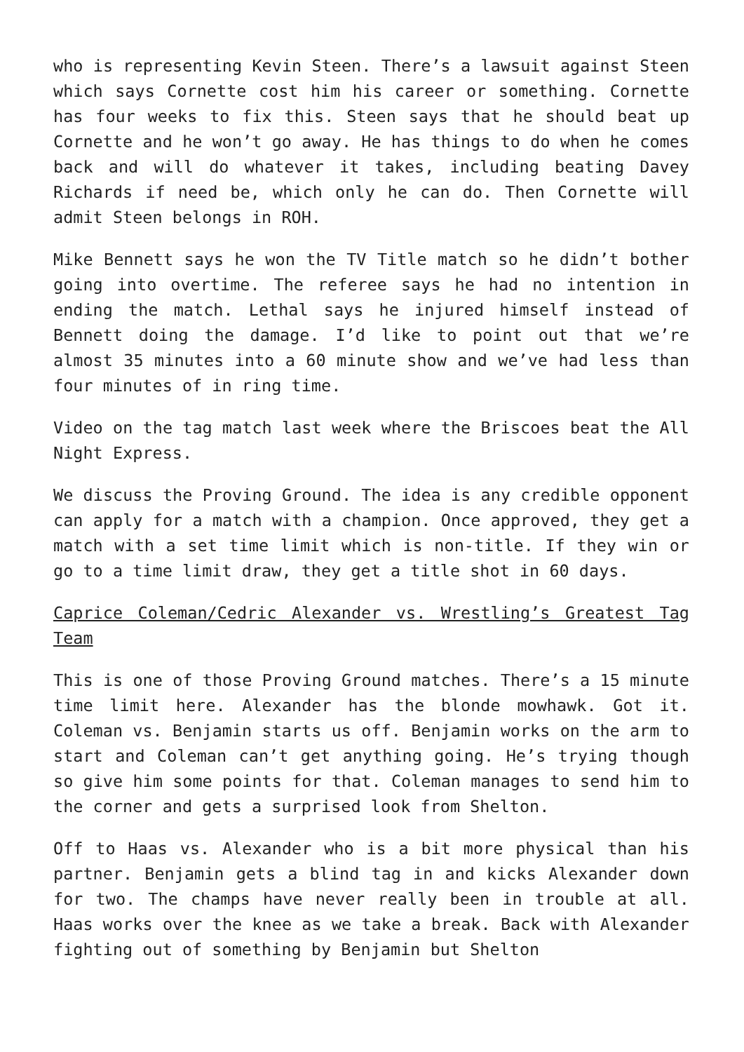who is representing Kevin Steen. There’s a lawsuit against Steen which says Cornette cost him his career or something. Cornette has four weeks to fix this. Steen says that he should beat up Cornette and he won’t go away. He has things to do when he comes back and will do whatever it takes, including beating Davey Richards if need be, which only he can do. Then Cornette will admit Steen belongs in ROH.
Mike Bennett says he won the TV Title match so he didn’t bother going into overtime. The referee says he had no intention in ending the match. Lethal says he injured himself instead of Bennett doing the damage. I’d like to point out that we’re almost 35 minutes into a 60 minute show and we’ve had less than four minutes of in ring time.
Video on the tag match last week where the Briscoes beat the All Night Express.
We discuss the Proving Ground. The idea is any credible opponent can apply for a match with a champion. Once approved, they get a match with a set time limit which is non-title. If they win or go to a time limit draw, they get a title shot in 60 days.
Caprice Coleman/Cedric Alexander vs. Wrestling’s Greatest Tag Team
This is one of those Proving Ground matches. There’s a 15 minute time limit here. Alexander has the blonde mowhawk. Got it. Coleman vs. Benjamin starts us off. Benjamin works on the arm to start and Coleman can’t get anything going. He’s trying though so give him some points for that. Coleman manages to send him to the corner and gets a surprised look from Shelton.
Off to Haas vs. Alexander who is a bit more physical than his partner. Benjamin gets a blind tag in and kicks Alexander down for two. The champs have never really been in trouble at all. Haas works over the knee as we take a break. Back with Alexander fighting out of something by Benjamin but Shelton